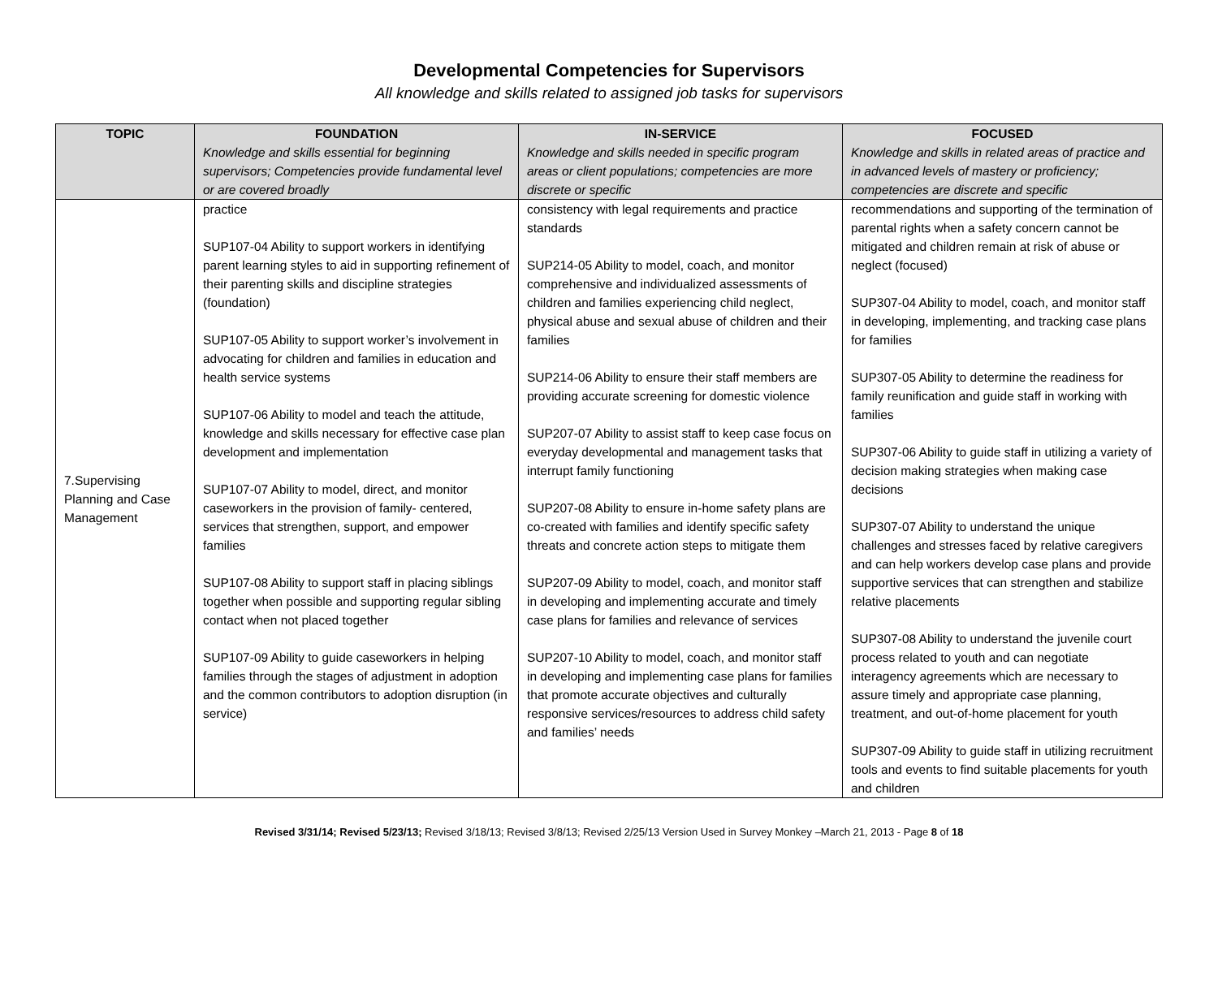Developmental Competencies for Supervisors
All knowledge and skills related to assigned job tasks for supervisors
| TOPIC | FOUNDATION Knowledge and skills essential for beginning supervisors; Competencies provide fundamental level or are covered broadly | IN-SERVICE Knowledge and skills needed in specific program areas or client populations; competencies are more discrete or specific | FOCUSED Knowledge and skills in related areas of practice and in advanced levels of mastery or proficiency; competencies are discrete and specific |
| --- | --- | --- | --- |
| 7.Supervising Planning and Case Management | practice SUP107-04 Ability to support workers in identifying parent learning styles to aid in supporting refinement of their parenting skills and discipline strategies (foundation) SUP107-05 Ability to support worker’s involvement in advocating for children and families in education and health service systems SUP107-06 Ability to model and teach the attitude, knowledge and skills necessary for effective case plan development and implementation SUP107-07 Ability to model, direct, and monitor caseworkers in the provision of family- centered, services that strengthen, support, and empower families SUP107-08 Ability to support staff in placing siblings together when possible and supporting regular sibling contact when not placed together SUP107-09 Ability to guide caseworkers in helping families through the stages of adjustment in adoption and the common contributors to adoption disruption (in service) | consistency with legal requirements and practice standards SUP214-05 Ability to model, coach, and monitor comprehensive and individualized assessments of children and families experiencing child neglect, physical abuse and sexual abuse of children and their families SUP214-06 Ability to ensure their staff members are providing accurate screening for domestic violence SUP207-07 Ability to assist staff to keep case focus on everyday developmental and management tasks that interrupt family functioning SUP207-08 Ability to ensure in-home safety plans are co-created with families and identify specific safety threats and concrete action steps to mitigate them SUP207-09 Ability to model, coach, and monitor staff in developing and implementing accurate and timely case plans for families and relevance of services SUP207-10 Ability to model, coach, and monitor staff in developing and implementing case plans for families that promote accurate objectives and culturally responsive services/resources to address child safety and families’ needs | recommendations and supporting of the termination of parental rights when a safety concern cannot be mitigated and children remain at risk of abuse or neglect (focused) SUP307-04 Ability to model, coach, and monitor staff in developing, implementing, and tracking case plans for families SUP307-05 Ability to determine the readiness for family reunification and guide staff in working with families SUP307-06 Ability to guide staff in utilizing a variety of decision making strategies when making case decisions SUP307-07 Ability to understand the unique challenges and stresses faced by relative caregivers and can help workers develop case plans and provide supportive services that can strengthen and stabilize relative placements SUP307-08 Ability to understand the juvenile court process related to youth and can negotiate interagency agreements which are necessary to assure timely and appropriate case planning, treatment, and out-of-home placement for youth SUP307-09 Ability to guide staff in utilizing recruitment tools and events to find suitable placements for youth and children |
Revised 3/31/14; Revised 5/23/13; Revised 3/18/13; Revised 3/8/13; Revised 2/25/13 Version Used in Survey Monkey –March 21, 2013 - Page 8 of 18